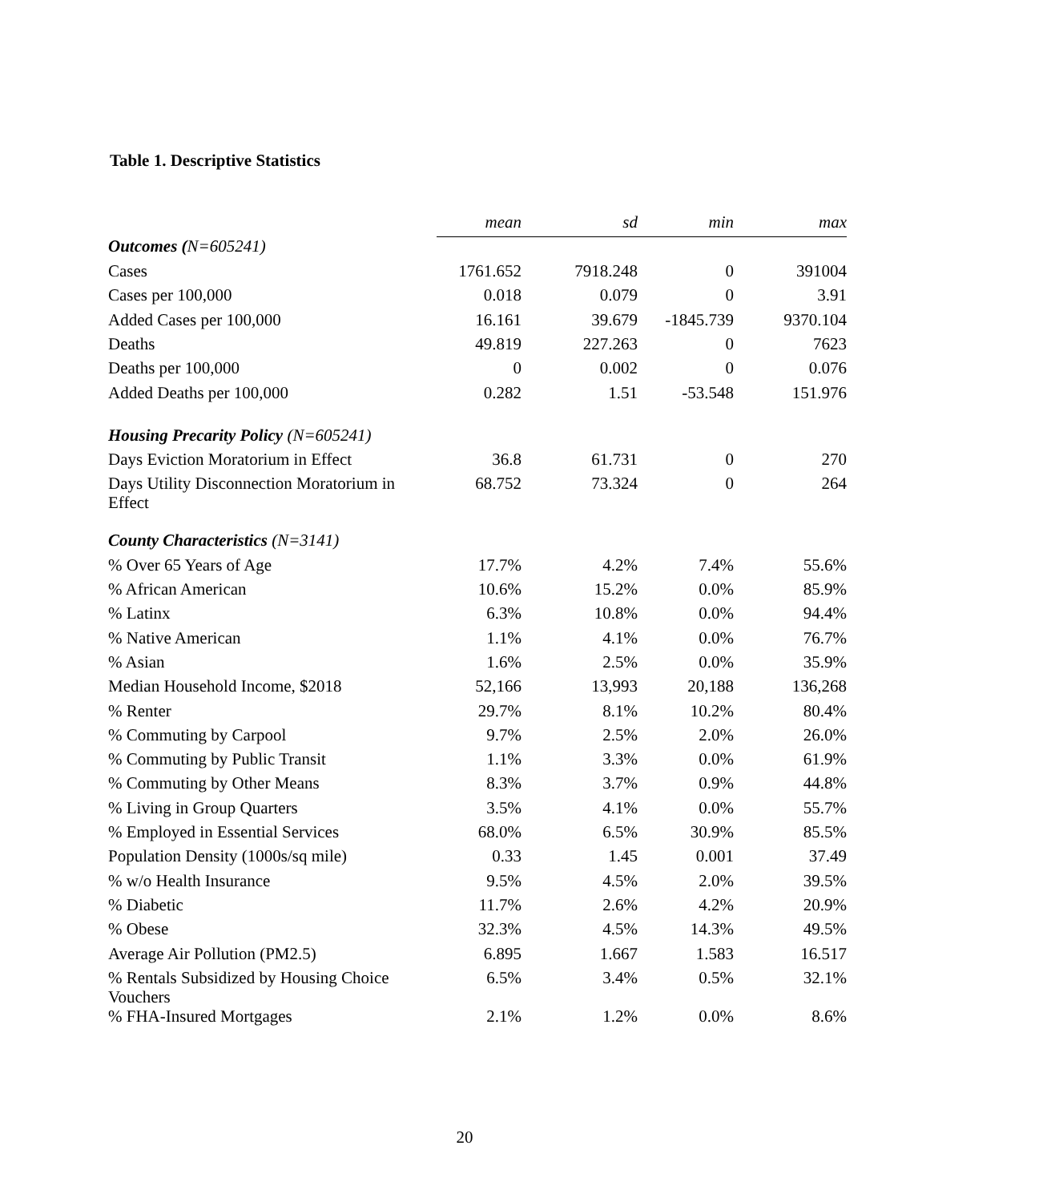Table 1. Descriptive Statistics
| | mean | sd | min | max |
| Outcomes ( N=605241) | | | | |
| Cases | 1761.652 | 7918.248 | 0 | 391004 |
| Cases per 100,000 | 0.018 | 0.079 | 0 | 3.91 |
| Added Cases per 100,000 | 16.161 | 39.679 | -1845.739 | 9370.104 |
| Deaths | 49.819 | 227.263 | 0 | 7623 |
| Deaths per 100,000 | 0 | 0.002 | 0 | 0.076 |
| Added Deaths per 100,000 | 0.282 | 1.51 | -53.548 | 151.976 |
| Housing Precarity Policy (N=605241) | | | | |
| Days Eviction Moratorium in Effect | 36.8 | 61.731 | 0 | 270 |
| Days Utility Disconnection Moratorium in Effect | 68.752 | 73.324 | 0 | 264 |
| County Characteristics (N=3141) | | | | |
| % Over 65 Years of Age | 17.7% | 4.2% | 7.4% | 55.6% |
| % African American | 10.6% | 15.2% | 0.0% | 85.9% |
| % Latinx | 6.3% | 10.8% | 0.0% | 94.4% |
| % Native American | 1.1% | 4.1% | 0.0% | 76.7% |
| % Asian | 1.6% | 2.5% | 0.0% | 35.9% |
| Median Household Income, $2018 | 52,166 | 13,993 | 20,188 | 136,268 |
| % Renter | 29.7% | 8.1% | 10.2% | 80.4% |
| % Commuting by Carpool | 9.7% | 2.5% | 2.0% | 26.0% |
| % Commuting by Public Transit | 1.1% | 3.3% | 0.0% | 61.9% |
| % Commuting by Other Means | 8.3% | 3.7% | 0.9% | 44.8% |
| % Living in Group Quarters | 3.5% | 4.1% | 0.0% | 55.7% |
| % Employed in Essential Services | 68.0% | 6.5% | 30.9% | 85.5% |
| Population Density (1000s/sq mile) | 0.33 | 1.45 | 0.001 | 37.49 |
| % w/o Health Insurance | 9.5% | 4.5% | 2.0% | 39.5% |
| % Diabetic | 11.7% | 2.6% | 4.2% | 20.9% |
| % Obese | 32.3% | 4.5% | 14.3% | 49.5% |
| Average Air Pollution (PM2.5) | 6.895 | 1.667 | 1.583 | 16.517 |
| % Rentals Subsidized by Housing Choice Vouchers | 6.5% | 3.4% | 0.5% | 32.1% |
| % FHA-Insured Mortgages | 2.1% | 1.2% | 0.0% | 8.6% |
20